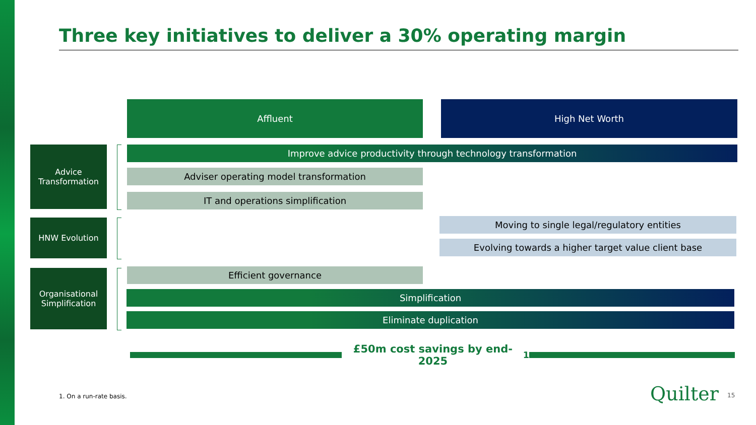Three key initiatives to deliver a 30% operating margin
Affluent High Net Worth
Advice Transformation
Improve advice productivity through technology transformation
Adviser operating model transformation
IT and operations simplification
HNW Evolution Moving to single legal/regulatory entities
Evolving towards a higher target value client base
Organisational Simplification
Efficient governance
Simplification
Eliminate duplication
£50m cost savings by end-2025<sup>1</sup>
1. On a run-rate basis. Quilter 15